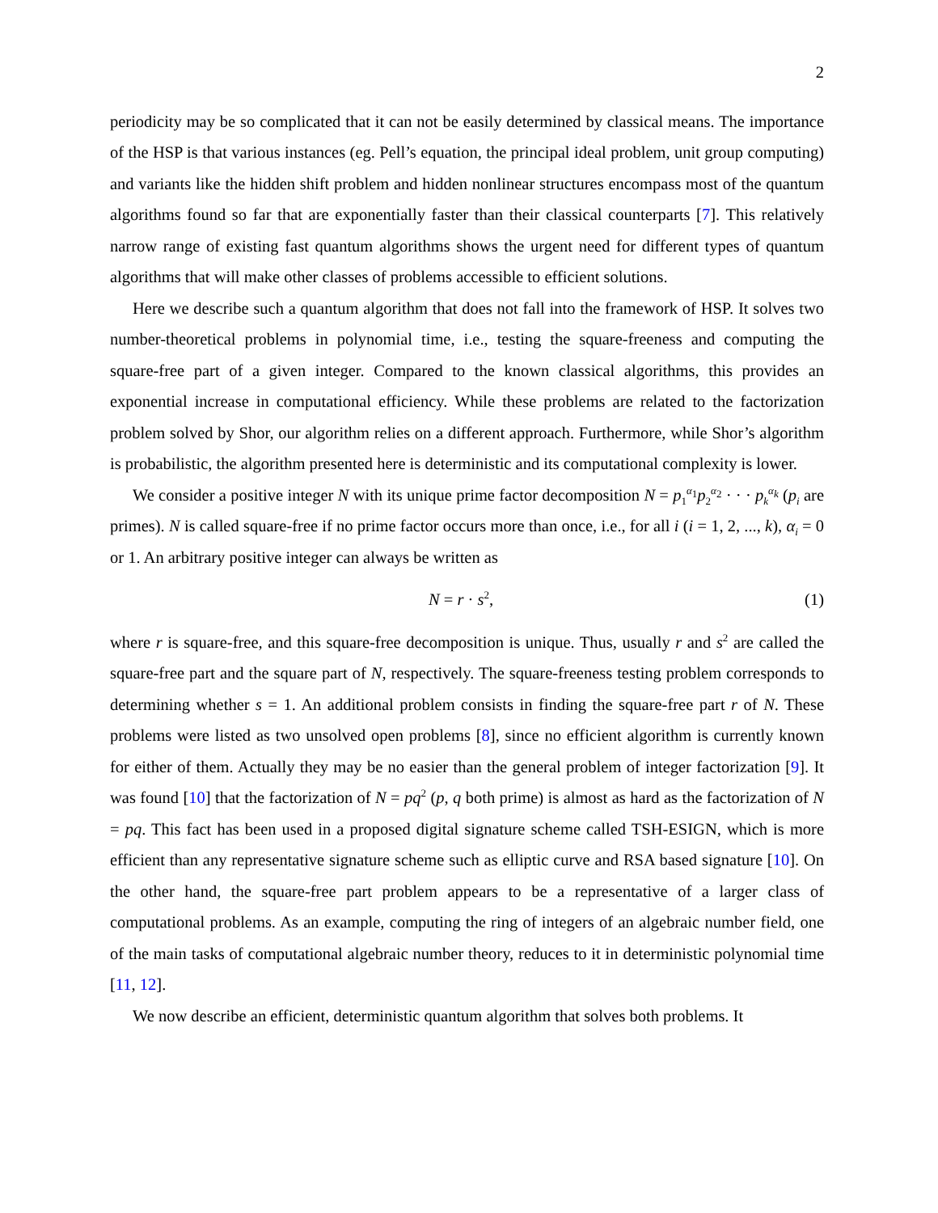2
periodicity may be so complicated that it can not be easily determined by classical means. The importance of the HSP is that various instances (eg. Pell’s equation, the principal ideal problem, unit group computing) and variants like the hidden shift problem and hidden nonlinear structures encompass most of the quantum algorithms found so far that are exponentially faster than their classical counterparts [7]. This relatively narrow range of existing fast quantum algorithms shows the urgent need for different types of quantum algorithms that will make other classes of problems accessible to efficient solutions.
Here we describe such a quantum algorithm that does not fall into the framework of HSP. It solves two number-theoretical problems in polynomial time, i.e., testing the square-freeness and computing the square-free part of a given integer. Compared to the known classical algorithms, this provides an exponential increase in computational efficiency. While these problems are related to the factorization problem solved by Shor, our algorithm relies on a different approach. Furthermore, while Shor’s algorithm is probabilistic, the algorithm presented here is deterministic and its computational complexity is lower.
We consider a positive integer N with its unique prime factor decomposition N = p<sub>1</sub><sup>α<sub>1</sub></sup>p<sub>2</sub><sup>α<sub>2</sub></sup> · · · p<sub>k</sub><sup>α<sub>k</sub></sup> (p<sub>i</sub> are primes). N is called square-free if no prime factor occurs more than once, i.e., for all i (i = 1, 2, ..., k), α<sub>i</sub> = 0 or 1. An arbitrary positive integer can always be written as
N = r · s<sup>2</sup>, (1)
where r is square-free, and this square-free decomposition is unique. Thus, usually r and s<sup>2</sup> are called the square-free part and the square part of N, respectively. The square-freeness testing problem corresponds to determining whether s = 1. An additional problem consists in finding the square-free part r of N. These problems were listed as two unsolved open problems [8], since no efficient algorithm is currently known for either of them. Actually they may be no easier than the general problem of integer factorization [9]. It was found [10] that the factorization of N = pq<sup>2</sup> (p, q both prime) is almost as hard as the factorization of N = pq. This fact has been used in a proposed digital signature scheme called TSH-ESIGN, which is more efficient than any representative signature scheme such as elliptic curve and RSA based signature [10]. On the other hand, the square-free part problem appears to be a representative of a larger class of computational problems. As an example, computing the ring of integers of an algebraic number field, one of the main tasks of computational algebraic number theory, reduces to it in deterministic polynomial time [11, 12].
We now describe an efficient, deterministic quantum algorithm that solves both problems. It